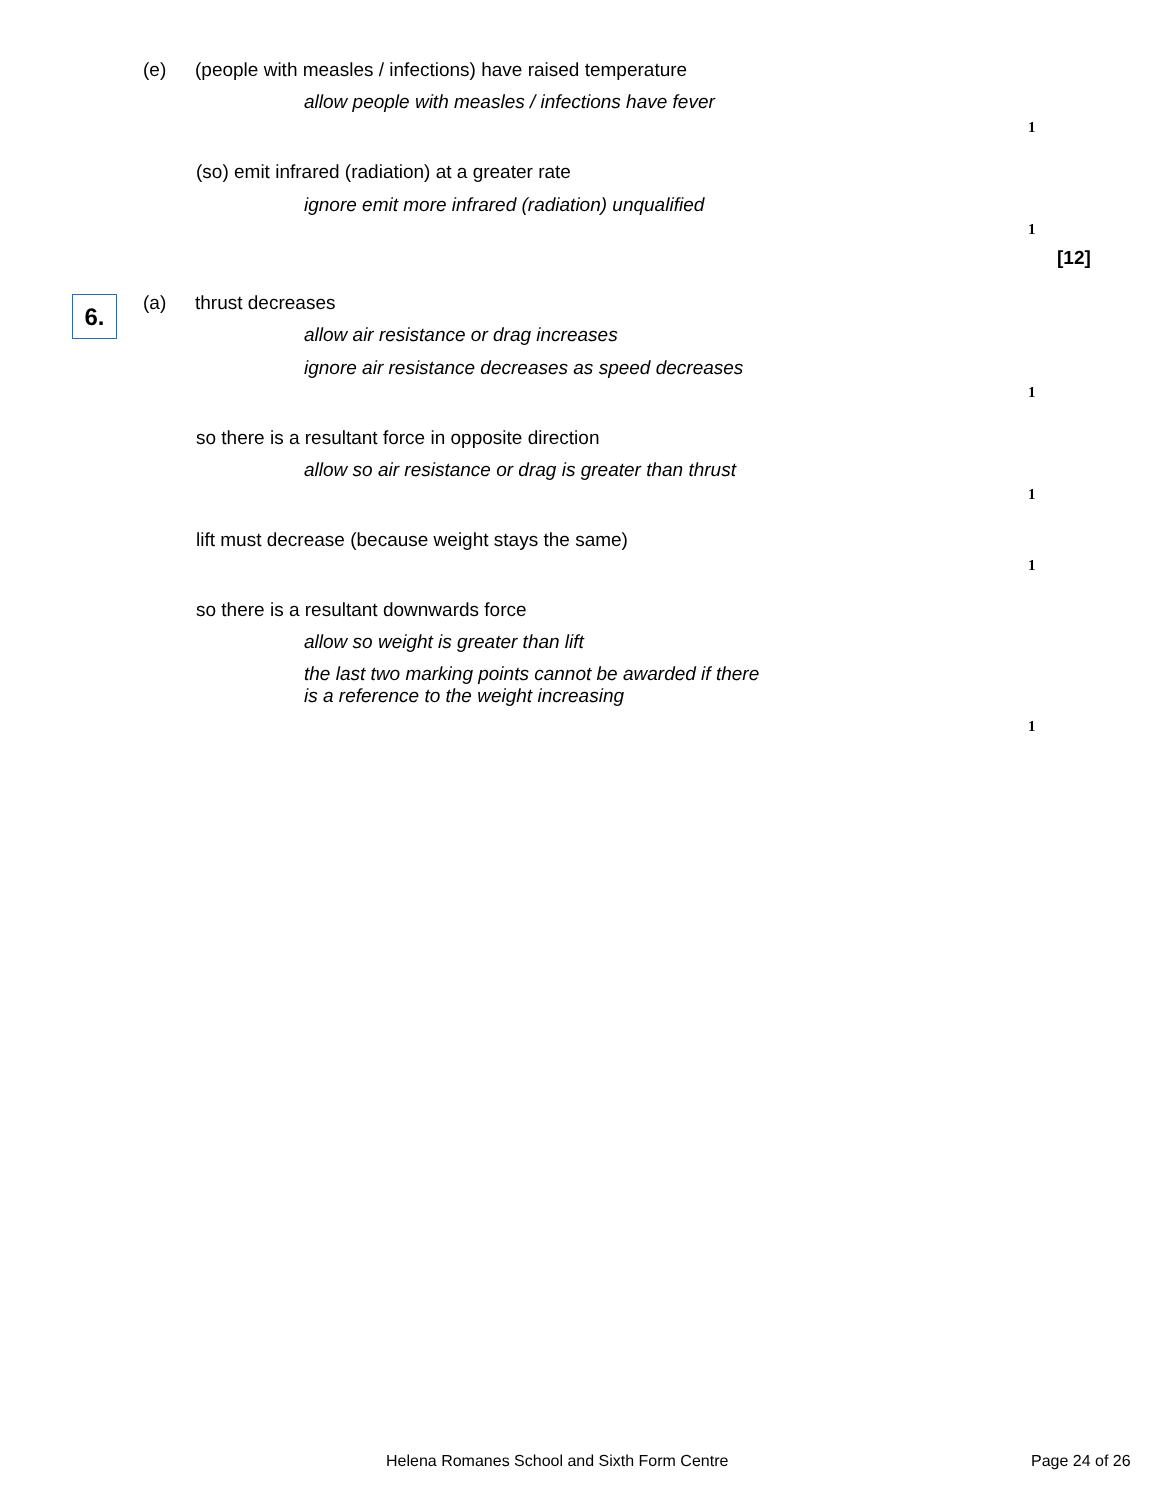(e) (people with measles / infections) have raised temperature
allow people with measles / infections have fever
1
(so) emit infrared (radiation) at a greater rate
ignore emit more infrared (radiation) unqualified
1
[12]
6. (a) thrust decreases
allow air resistance or drag increases
ignore air resistance decreases as speed decreases
1
so there is a resultant force in opposite direction
allow so air resistance or drag is greater than thrust
1
lift must decrease (because weight stays the same)
1
so there is a resultant downwards force
allow so weight is greater than lift
the last two marking points cannot be awarded if there
is a reference to the weight increasing
1
Helena Romanes School and Sixth Form Centre
Page 24 of 26